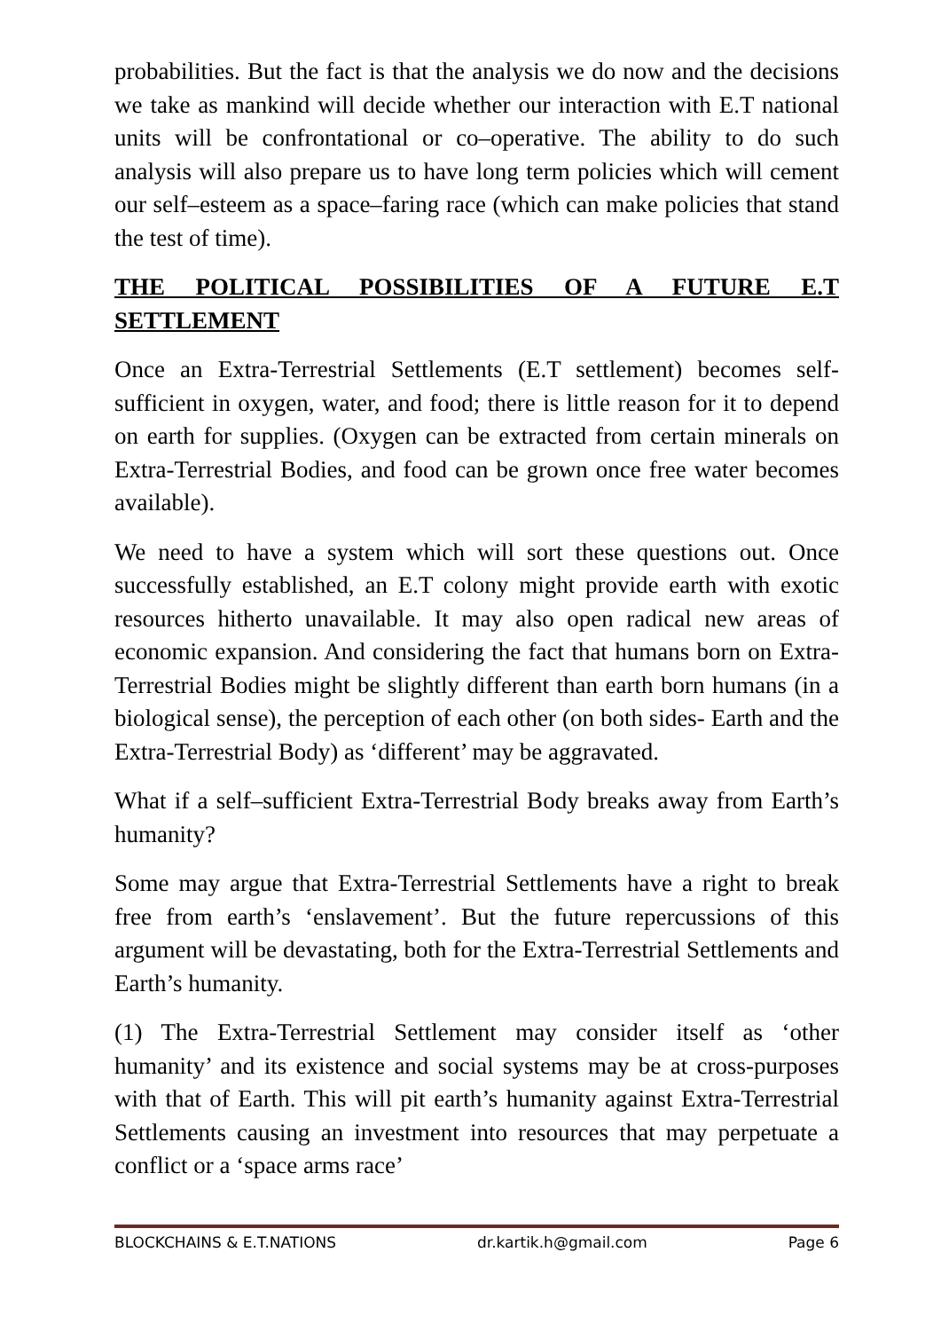probabilities. But the fact is that the analysis we do now and the decisions we take as mankind will decide whether our interaction with E.T national units will be confrontational or co–operative. The ability to do such analysis will also prepare us to have long term policies which will cement our self–esteem as a space–faring race (which can make policies that stand the test of time).
THE POLITICAL POSSIBILITIES OF A FUTURE E.T SETTLEMENT
Once an Extra-Terrestrial Settlements (E.T settlement) becomes self-sufficient in oxygen, water, and food; there is little reason for it to depend on earth for supplies. (Oxygen can be extracted from certain minerals on Extra-Terrestrial Bodies, and food can be grown once free water becomes available).
We need to have a system which will sort these questions out. Once successfully established, an E.T colony might provide earth with exotic resources hitherto unavailable. It may also open radical new areas of economic expansion. And considering the fact that humans born on Extra-Terrestrial Bodies might be slightly different than earth born humans (in a biological sense), the perception of each other (on both sides- Earth and the Extra-Terrestrial Body) as ‘different’ may be aggravated.
What if a self–sufficient Extra-Terrestrial Body breaks away from Earth’s humanity?
Some may argue that Extra-Terrestrial Settlements have a right to break free from earth’s ‘enslavement’. But the future repercussions of this argument will be devastating, both for the Extra-Terrestrial Settlements and Earth’s humanity.
(1) The Extra-Terrestrial Settlement may consider itself as ‘other humanity’ and its existence and social systems may be at cross-purposes with that of Earth. This will pit earth’s humanity against Extra-Terrestrial Settlements causing an investment into resources that may perpetuate a conflict or a ‘space arms race’
BLOCKCHAINS & E.T.NATIONS dr.kartik.h@gmail.com Page 6